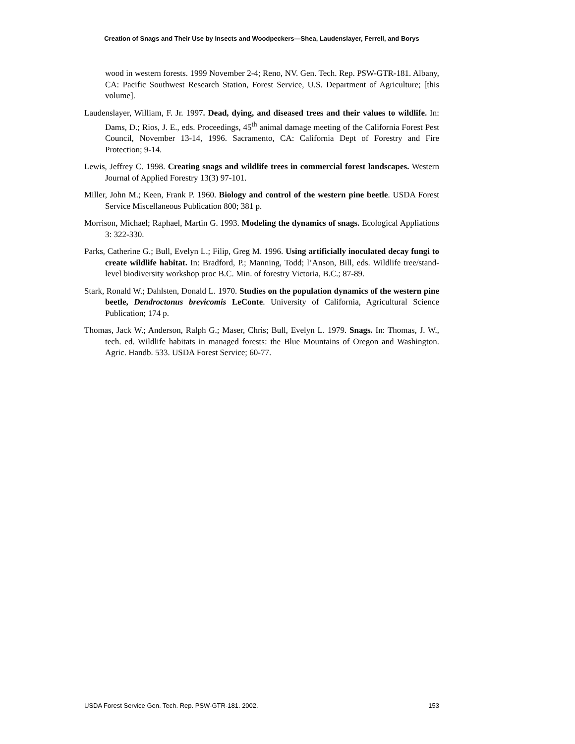Creation of Snags and Their Use by Insects and Woodpeckers—Shea, Laudenslayer, Ferrell, and Borys
wood in western forests. 1999 November 2-4; Reno, NV. Gen. Tech. Rep. PSW-GTR-181. Albany, CA: Pacific Southwest Research Station, Forest Service, U.S. Department of Agriculture; [this volume].
Laudenslayer, William, F. Jr. 1997. Dead, dying, and diseased trees and their values to wildlife. In: Dams, D.; Rios, J. E., eds. Proceedings, 45<sup>th</sup> animal damage meeting of the California Forest Pest Council, November 13-14, 1996. Sacramento, CA: California Dept of Forestry and Fire Protection; 9-14.
Lewis, Jeffrey C. 1998. Creating snags and wildlife trees in commercial forest landscapes. Western Journal of Applied Forestry 13(3) 97-101.
Miller, John M.; Keen, Frank P. 1960. Biology and control of the western pine beetle. USDA Forest Service Miscellaneous Publication 800; 381 p.
Morrison, Michael; Raphael, Martin G. 1993. Modeling the dynamics of snags. Ecological Appliations 3: 322-330.
Parks, Catherine G.; Bull, Evelyn L.; Filip, Greg M. 1996. Using artificially inoculated decay fungi to create wildlife habitat. In: Bradford, P.; Manning, Todd; l’Anson, Bill, eds. Wildlife tree/stand-level biodiversity workshop proc B.C. Min. of forestry Victoria, B.C.; 87-89.
Stark, Ronald W.; Dahlsten, Donald L. 1970. Studies on the population dynamics of the western pine beetle, Dendroctonus brevicomis LeConte. University of California, Agricultural Science Publication; 174 p.
Thomas, Jack W.; Anderson, Ralph G.; Maser, Chris; Bull, Evelyn L. 1979. Snags. In: Thomas, J. W., tech. ed. Wildlife habitats in managed forests: the Blue Mountains of Oregon and Washington. Agric. Handb. 533. USDA Forest Service; 60-77.
USDA Forest Service Gen. Tech. Rep. PSW-GTR-181. 2002. 153